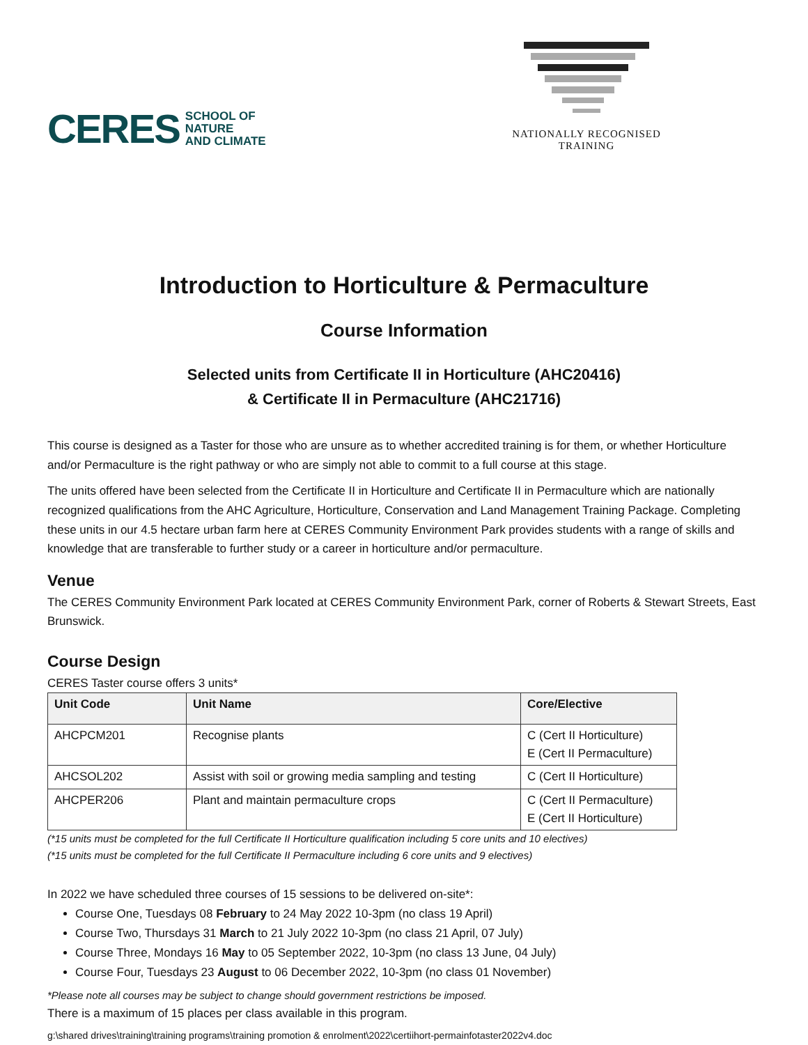CERES SCHOOL OF
NATURE
AND CLIMATE
NATIONALLY RECOGNISED
TRAINING
Introduction to Horticulture & Permaculture
Course Information
Selected units from Certificate II in Horticulture (AHC20416)
& Certificate II in Permaculture (AHC21716)
This course is designed as a Taster for those who are unsure as to whether accredited training is for them, or whether Horticulture and/or Permaculture is the right pathway or who are simply not able to commit to a full course at this stage.
The units offered have been selected from the Certificate II in Horticulture and Certificate II in Permaculture which are nationally recognized qualifications from the AHC Agriculture, Horticulture, Conservation and Land Management Training Package. Completing these units in our 4.5 hectare urban farm here at CERES Community Environment Park provides students with a range of skills and knowledge that are transferable to further study or a career in horticulture and/or permaculture.
Venue
The CERES Community Environment Park located at CERES Community Environment Park, corner of Roberts & Stewart Streets, East Brunswick.
Course Design
CERES Taster course offers 3 units*
| Unit Code | Unit Name | Core/Elective |
| --- | --- | --- |
| AHCPCM201 | Recognise plants | C (Cert II Horticulture) E (Cert II Permaculture) |
| AHCSOL202 | Assist with soil or growing media sampling and testing | C (Cert II Horticulture) |
| AHCPER206 | Plant and maintain permaculture crops | C (Cert II Permaculture) E (Cert II Horticulture) |
(*15 units must be completed for the full Certificate II Horticulture qualification including 5 core units and 10 electives)
(*15 units must be completed for the full Certificate II Permaculture including 6 core units and 9 electives)
In 2022 we have scheduled three courses of 15 sessions to be delivered on-site*:
Course One, Tuesdays 08 February to 24 May 2022 10-3pm (no class 19 April)
Course Two, Thursdays 31 March to 21 July 2022 10-3pm (no class 21 April, 07 July)
Course Three, Mondays 16 May to 05 September 2022, 10-3pm (no class 13 June, 04 July)
Course Four, Tuesdays 23 August to 06 December 2022, 10-3pm (no class 01 November)
*Please note all courses may be subject to change should government restrictions be imposed.
There is a maximum of 15 places per class available in this program.
g:\shared drives\training\training programs\training promotion & enrolment\2022\certiihort-permainfotaster2022v4.doc